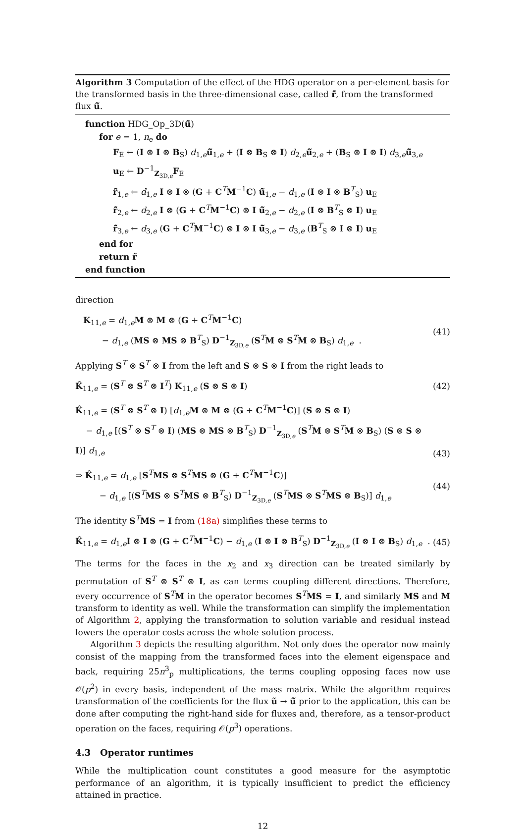Algorithm 3 Computation of the effect of the HDG operator on a per-element basis for the transformed basis in the three-dimensional case, called r̂̃, from the transformed flux û̃.
function HDG_Op_3D(û̃)
for e = 1, n<sub>e</sub> do
F<sub>E</sub> ← (I ⊗ I ⊗ B<sub>S</sub>) d<sub>1,e</sub>û̃<sub>1,e</sub> + (I ⊗ B<sub>S</sub> ⊗ I) d<sub>2,e</sub>û̃<sub>2,e</sub> + (B<sub>S</sub> ⊗ I ⊗ I) d<sub>3,e</sub>û̃<sub>3,e</sub>
u<sub>E</sub> ← D<sup>−1</sup><sub>Z<sub>3D,e</sub></sub>F<sub>E</sub>
r̂̃<sub>1,e</sub> ← d<sub>1,e</sub> I ⊗ I ⊗ (G + C<sup>T</sup>M<sup>−1</sup>C) û̃<sub>1,e</sub> − d<sub>1,e</sub> (I ⊗ I ⊗ B<sup>T</sup><sub>S</sub>) u<sub>E</sub>
r̂̃<sub>2,e</sub> ← d<sub>2,e</sub> I ⊗ (G + C<sup>T</sup>M<sup>−1</sup>C) ⊗ I û̃<sub>2,e</sub> − d<sub>2,e</sub> (I ⊗ B<sup>T</sup><sub>S</sub> ⊗ I) u<sub>E</sub>
r̂̃<sub>3,e</sub> ← d<sub>3,e</sub> (G + C<sup>T</sup>M<sup>−1</sup>C) ⊗ I ⊗ I û̃<sub>3,e</sub> − d<sub>3,e</sub> (B<sup>T</sup><sub>S</sub> ⊗ I ⊗ I) u<sub>E</sub>
end for
return r̃
end function
direction
K<sub>11,e</sub> = d<sub>1,e</sub>M ⊗ M ⊗ (G + C<sup>T</sup>M<sup>−1</sup>C)
− d<sub>1,e</sub> (MS ⊗ MS ⊗ B<sup>T</sup><sub>S</sub>) D<sup>−1</sup><sub>Z<sub>3D,e</sub></sub> (S<sup>T</sup>M ⊗ S<sup>T</sup>M ⊗ B<sub>S</sub>) d<sub>1,e</sub> .
(41)
Applying S<sup>T</sup> ⊗ S<sup>T</sup> ⊗ I from the left and S ⊗ S ⊗ I from the right leads to
K̂<sub>11,e</sub> = (S<sup>T</sup> ⊗ S<sup>T</sup> ⊗ I<sup>T</sup>) K<sub>11,e</sub> (S ⊗ S ⊗ I)
(42)
K̂<sub>11,e</sub> = (S<sup>T</sup> ⊗ S<sup>T</sup> ⊗ I) [d<sub>1,e</sub>M ⊗ M ⊗ (G + C<sup>T</sup>M<sup>−1</sup>C)] (S ⊗ S ⊗ I)
− d<sub>1,e</sub> [(S<sup>T</sup> ⊗ S<sup>T</sup> ⊗ I) (MS ⊗ MS ⊗ B<sup>T</sup><sub>S</sub>) D<sup>−1</sup><sub>Z<sub>3D,e</sub></sub> (S<sup>T</sup>M ⊗ S<sup>T</sup>M ⊗ B<sub>S</sub>) (S ⊗ S ⊗ I)] d<sub>1,e</sub>
(43)
⇒ K̂<sub>11,e</sub> = d<sub>1,e</sub> [S<sup>T</sup>MS ⊗ S<sup>T</sup>MS ⊗ (G + C<sup>T</sup>M<sup>−1</sup>C)]
− d<sub>1,e</sub> [(S<sup>T</sup>MS ⊗ S<sup>T</sup>MS ⊗ B<sup>T</sup><sub>S</sub>) D<sup>−1</sup><sub>Z<sub>3D,e</sub></sub> (S<sup>T</sup>MS ⊗ S<sup>T</sup>MS ⊗ B<sub>S</sub>)] d<sub>1,e</sub>
(44)
The identity S<sup>T</sup>MS = I from (18a) simplifies these terms to
K̂<sub>11,e</sub> = d<sub>1,e</sub>I ⊗ I ⊗ (G + C<sup>T</sup>M<sup>−1</sup>C) − d<sub>1,e</sub> (I ⊗ I ⊗ B<sup>T</sup><sub>S</sub>) D<sup>−1</sup><sub>Z<sub>3D,e</sub></sub> (I ⊗ I ⊗ B<sub>S</sub>) d<sub>1,e</sub> .
(45)
The terms for the faces in the x<sub>2</sub> and x<sub>3</sub> direction can be treated similarly by permutation of S<sup>T</sup> ⊗ S<sup>T</sup> ⊗ I, as can terms coupling different directions. Therefore, every occurrence of S<sup>T</sup>M in the operator becomes S<sup>T</sup>MS = I, and similarly MS and M transform to identity as well. While the transformation can simplify the implementation of Algorithm 2, applying the transformation to solution variable and residual instead lowers the operator costs across the whole solution process.
Algorithm 3 depicts the resulting algorithm. Not only does the operator now mainly consist of the mapping from the transformed faces into the element eigenspace and back, requiring 25n<sup>3</sup><sub>p</sub> multiplications, the terms coupling opposing faces now use 𝒪(p<sup>2</sup>) in every basis, independent of the mass matrix. While the algorithm requires transformation of the coefficients for the flux ũ → û̃ prior to the application, this can be done after computing the right-hand side for fluxes and, therefore, as a tensor-product operation on the faces, requiring 𝒪(p<sup>3</sup>) operations.
4.3 Operator runtimes
While the multiplication count constitutes a good measure for the asymptotic performance of an algorithm, it is typically insufficient to predict the efficiency attained in practice.
12